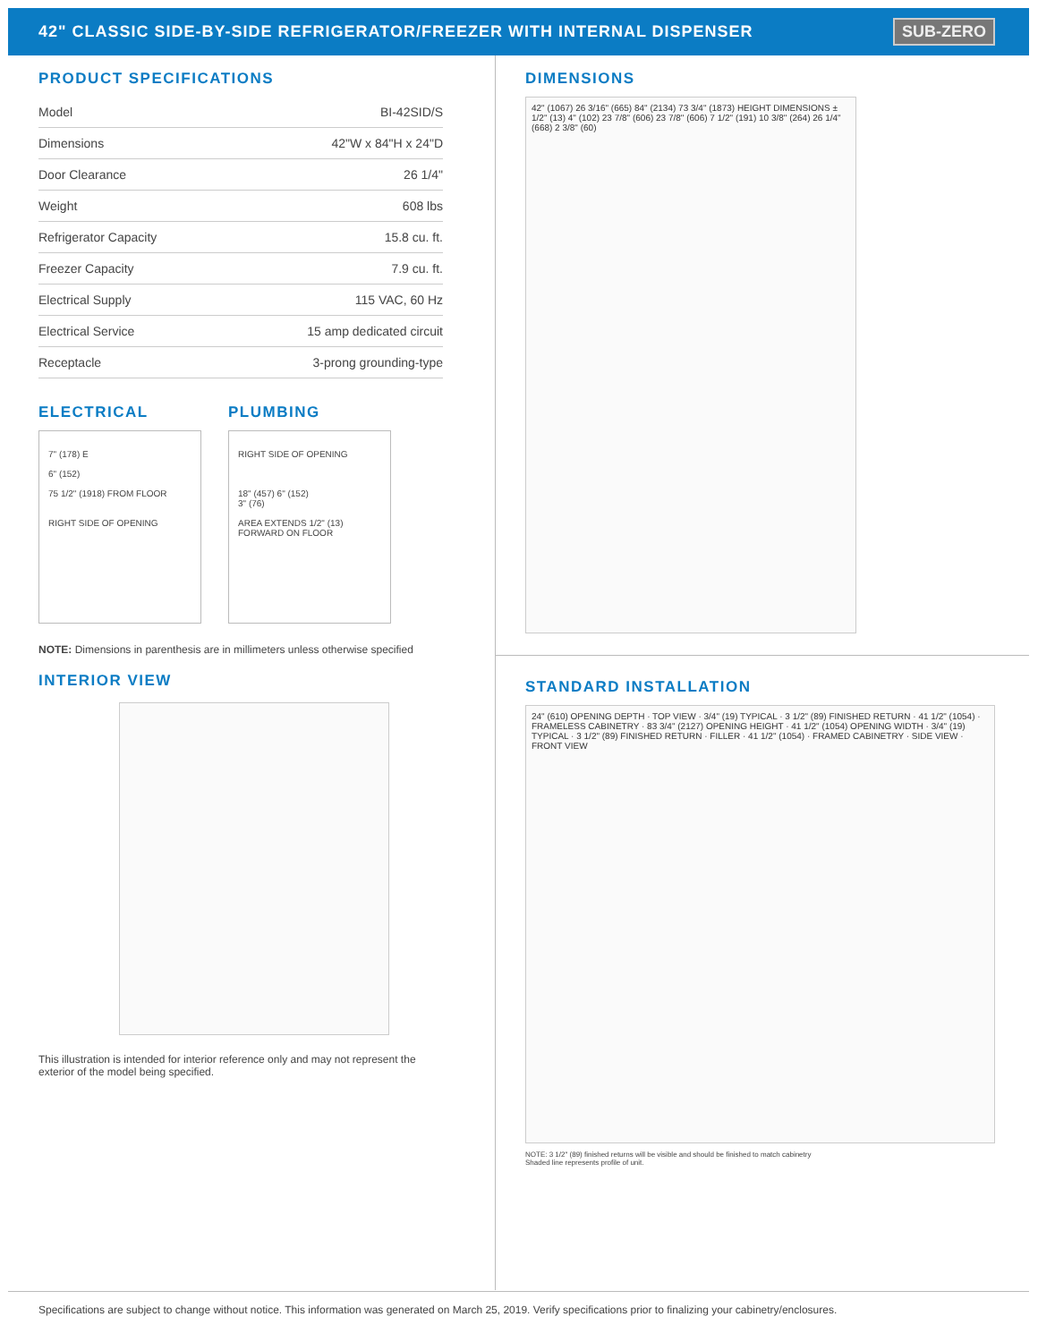42" CLASSIC SIDE-BY-SIDE REFRIGERATOR/FREEZER WITH INTERNAL DISPENSER
SUB-ZERO
PRODUCT SPECIFICATIONS
| Model | BI-42SID/S |
| Dimensions | 42"W x 84"H x 24"D |
| Door Clearance | 26 1/4" |
| Weight | 608 lbs |
| Refrigerator Capacity | 15.8 cu. ft. |
| Freezer Capacity | 7.9 cu. ft. |
| Electrical Supply | 115 VAC, 60 Hz |
| Electrical Service | 15 amp dedicated circuit |
| Receptacle | 3-prong grounding-type |
ELECTRICAL
7" (178) E
6" (152)
75 1/2" (1918) FROM FLOOR
RIGHT SIDE OF OPENING
PLUMBING
RIGHT SIDE OF OPENING
18" (457) 6" (152)
3" (76)
AREA EXTENDS 1/2" (13) FORWARD ON FLOOR
NOTE: Dimensions in parenthesis are in millimeters unless otherwise specified
INTERIOR VIEW
This illustration is intended for interior reference only and may not represent the exterior of the model being specified.
DIMENSIONS
42" (1067) 26 3/16" (665) 84" (2134) 73 3/4" (1873) HEIGHT DIMENSIONS ± 1/2" (13) 4" (102) 23 7/8" (606) 23 7/8" (606) 7 1/2" (191) 10 3/8" (264) 26 1/4" (668) 2 3/8" (60)
STANDARD INSTALLATION
24" (610) OPENING DEPTH · TOP VIEW · 3/4" (19) TYPICAL · 3 1/2" (89) FINISHED RETURN · 41 1/2" (1054) · FRAMELESS CABINETRY · 83 3/4" (2127) OPENING HEIGHT · 41 1/2" (1054) OPENING WIDTH · 3/4" (19) TYPICAL · 3 1/2" (89) FINISHED RETURN · FILLER · 41 1/2" (1054) · FRAMED CABINETRY · SIDE VIEW · FRONT VIEW
NOTE: 3 1/2" (89) finished returns will be visible and should be finished to match cabinetry
Shaded line represents profile of unit.
Specifications are subject to change without notice. This information was generated on March 25, 2019. Verify specifications prior to finalizing your cabinetry/enclosures.